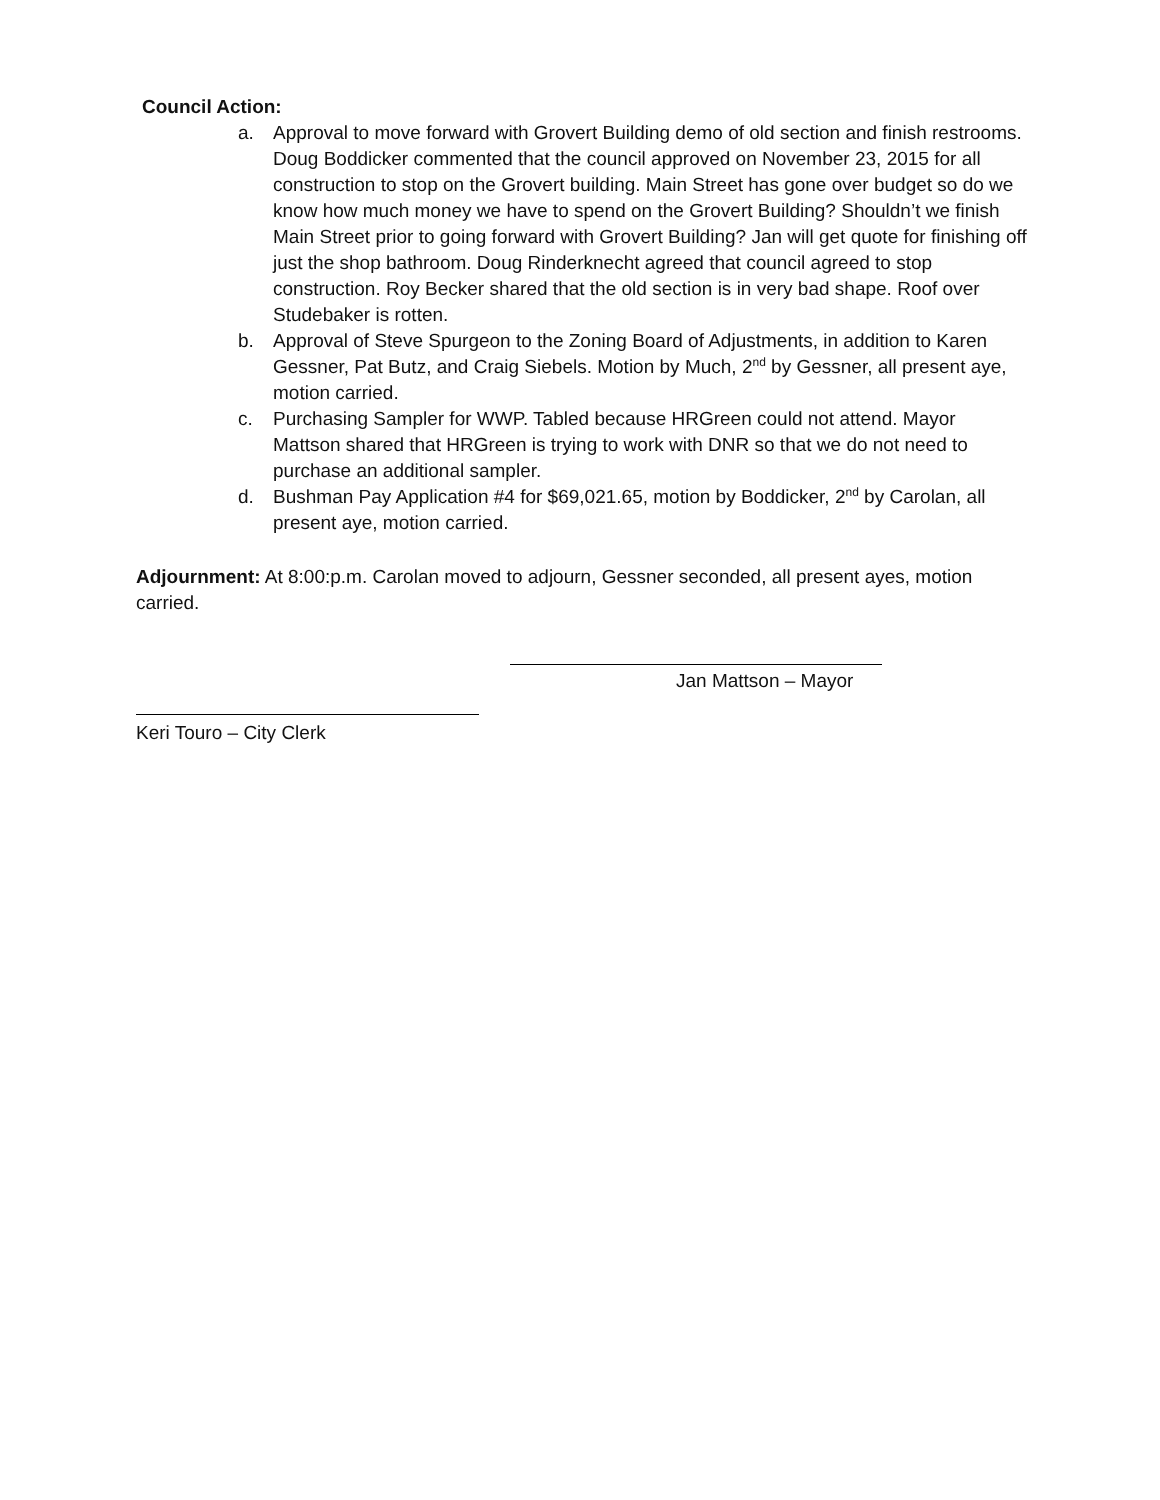Council Action:
a. Approval to move forward with Grovert Building demo of old section and finish restrooms. Doug Boddicker commented that the council approved on November 23, 2015 for all construction to stop on the Grovert building. Main Street has gone over budget so do we know how much money we have to spend on the Grovert Building? Shouldn’t we finish Main Street prior to going forward with Grovert Building? Jan will get quote for finishing off just the shop bathroom. Doug Rinderknecht agreed that council agreed to stop construction. Roy Becker shared that the old section is in very bad shape. Roof over Studebaker is rotten.
b. Approval of Steve Spurgeon to the Zoning Board of Adjustments, in addition to Karen Gessner, Pat Butz, and Craig Siebels. Motion by Much, 2<sup>nd</sup> by Gessner, all present aye, motion carried.
c. Purchasing Sampler for WWP. Tabled because HRGreen could not attend. Mayor Mattson shared that HRGreen is trying to work with DNR so that we do not need to purchase an additional sampler.
d. Bushman Pay Application #4 for $69,021.65, motion by Boddicker, 2<sup>nd</sup> by Carolan, all present aye, motion carried.
Adjournment: At 8:00:p.m. Carolan moved to adjourn, Gessner seconded, all present ayes, motion carried.
Jan Mattson – Mayor
Keri Touro – City Clerk